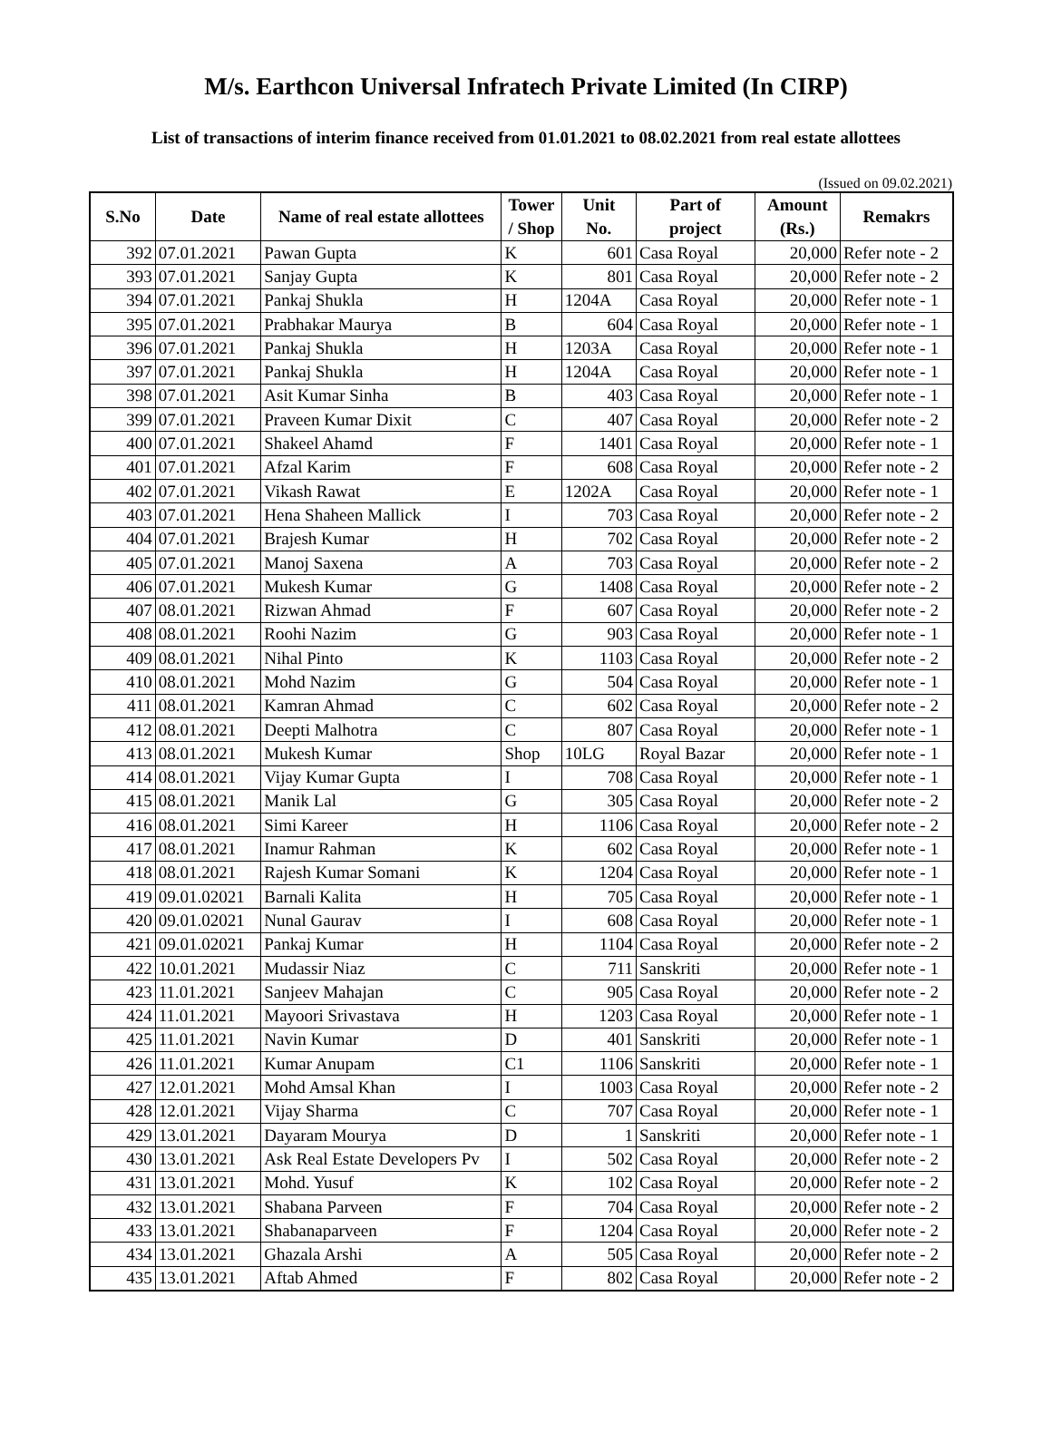M/s. Earthcon Universal Infratech Private Limited (In CIRP)
List of transactions of interim finance received from 01.01.2021 to 08.02.2021 from real estate allottees
(Issued on 09.02.2021)
| S.No | Date | Name of real estate allottees | Tower / Shop | Unit No. | Part of project | Amount (Rs.) | Remakrs |
| --- | --- | --- | --- | --- | --- | --- | --- |
| 392 | 07.01.2021 | Pawan Gupta | K | 601 | Casa Royal | 20,000 | Refer note - 2 |
| 393 | 07.01.2021 | Sanjay Gupta | K | 801 | Casa Royal | 20,000 | Refer note - 2 |
| 394 | 07.01.2021 | Pankaj Shukla | H | 1204A | Casa Royal | 20,000 | Refer note - 1 |
| 395 | 07.01.2021 | Prabhakar Maurya | B | 604 | Casa Royal | 20,000 | Refer note - 1 |
| 396 | 07.01.2021 | Pankaj Shukla | H | 1203A | Casa Royal | 20,000 | Refer note - 1 |
| 397 | 07.01.2021 | Pankaj Shukla | H | 1204A | Casa Royal | 20,000 | Refer note - 1 |
| 398 | 07.01.2021 | Asit Kumar Sinha | B | 403 | Casa Royal | 20,000 | Refer note - 1 |
| 399 | 07.01.2021 | Praveen Kumar Dixit | C | 407 | Casa Royal | 20,000 | Refer note - 2 |
| 400 | 07.01.2021 | Shakeel Ahamd | F | 1401 | Casa Royal | 20,000 | Refer note - 1 |
| 401 | 07.01.2021 | Afzal Karim | F | 608 | Casa Royal | 20,000 | Refer note - 2 |
| 402 | 07.01.2021 | Vikash Rawat | E | 1202A | Casa Royal | 20,000 | Refer note - 1 |
| 403 | 07.01.2021 | Hena Shaheen Mallick | I | 703 | Casa Royal | 20,000 | Refer note - 2 |
| 404 | 07.01.2021 | Brajesh Kumar | H | 702 | Casa Royal | 20,000 | Refer note - 2 |
| 405 | 07.01.2021 | Manoj Saxena | A | 703 | Casa Royal | 20,000 | Refer note - 2 |
| 406 | 07.01.2021 | Mukesh Kumar | G | 1408 | Casa Royal | 20,000 | Refer note - 2 |
| 407 | 08.01.2021 | Rizwan Ahmad | F | 607 | Casa Royal | 20,000 | Refer note - 2 |
| 408 | 08.01.2021 | Roohi Nazim | G | 903 | Casa Royal | 20,000 | Refer note - 1 |
| 409 | 08.01.2021 | Nihal Pinto | K | 1103 | Casa Royal | 20,000 | Refer note - 2 |
| 410 | 08.01.2021 | Mohd Nazim | G | 504 | Casa Royal | 20,000 | Refer note - 1 |
| 411 | 08.01.2021 | Kamran Ahmad | C | 602 | Casa Royal | 20,000 | Refer note - 2 |
| 412 | 08.01.2021 | Deepti Malhotra | C | 807 | Casa Royal | 20,000 | Refer note - 1 |
| 413 | 08.01.2021 | Mukesh Kumar | Shop | 10LG | Royal Bazar | 20,000 | Refer note - 1 |
| 414 | 08.01.2021 | Vijay Kumar Gupta | I | 708 | Casa Royal | 20,000 | Refer note - 1 |
| 415 | 08.01.2021 | Manik Lal | G | 305 | Casa Royal | 20,000 | Refer note - 2 |
| 416 | 08.01.2021 | Simi Kareer | H | 1106 | Casa Royal | 20,000 | Refer note - 2 |
| 417 | 08.01.2021 | Inamur Rahman | K | 602 | Casa Royal | 20,000 | Refer note - 1 |
| 418 | 08.01.2021 | Rajesh Kumar Somani | K | 1204 | Casa Royal | 20,000 | Refer note - 1 |
| 419 | 09.01.02021 | Barnali Kalita | H | 705 | Casa Royal | 20,000 | Refer note - 1 |
| 420 | 09.01.02021 | Nunal Gaurav | I | 608 | Casa Royal | 20,000 | Refer note - 1 |
| 421 | 09.01.02021 | Pankaj Kumar | H | 1104 | Casa Royal | 20,000 | Refer note - 2 |
| 422 | 10.01.2021 | Mudassir Niaz | C | 711 | Sanskriti | 20,000 | Refer note - 1 |
| 423 | 11.01.2021 | Sanjeev Mahajan | C | 905 | Casa Royal | 20,000 | Refer note - 2 |
| 424 | 11.01.2021 | Mayoori Srivastava | H | 1203 | Casa Royal | 20,000 | Refer note - 1 |
| 425 | 11.01.2021 | Navin Kumar | D | 401 | Sanskriti | 20,000 | Refer note - 1 |
| 426 | 11.01.2021 | Kumar Anupam | C1 | 1106 | Sanskriti | 20,000 | Refer note - 1 |
| 427 | 12.01.2021 | Mohd Amsal Khan | I | 1003 | Casa Royal | 20,000 | Refer note - 2 |
| 428 | 12.01.2021 | Vijay Sharma | C | 707 | Casa Royal | 20,000 | Refer note - 1 |
| 429 | 13.01.2021 | Dayaram Mourya | D | 1 | Sanskriti | 20,000 | Refer note - 1 |
| 430 | 13.01.2021 | Ask Real Estate Developers Pv | I | 502 | Casa Royal | 20,000 | Refer note - 2 |
| 431 | 13.01.2021 | Mohd. Yusuf | K | 102 | Casa Royal | 20,000 | Refer note - 2 |
| 432 | 13.01.2021 | Shabana Parveen | F | 704 | Casa Royal | 20,000 | Refer note - 2 |
| 433 | 13.01.2021 | Shabanaparveen | F | 1204 | Casa Royal | 20,000 | Refer note - 2 |
| 434 | 13.01.2021 | Ghazala Arshi | A | 505 | Casa Royal | 20,000 | Refer note - 2 |
| 435 | 13.01.2021 | Aftab Ahmed | F | 802 | Casa Royal | 20,000 | Refer note - 2 |